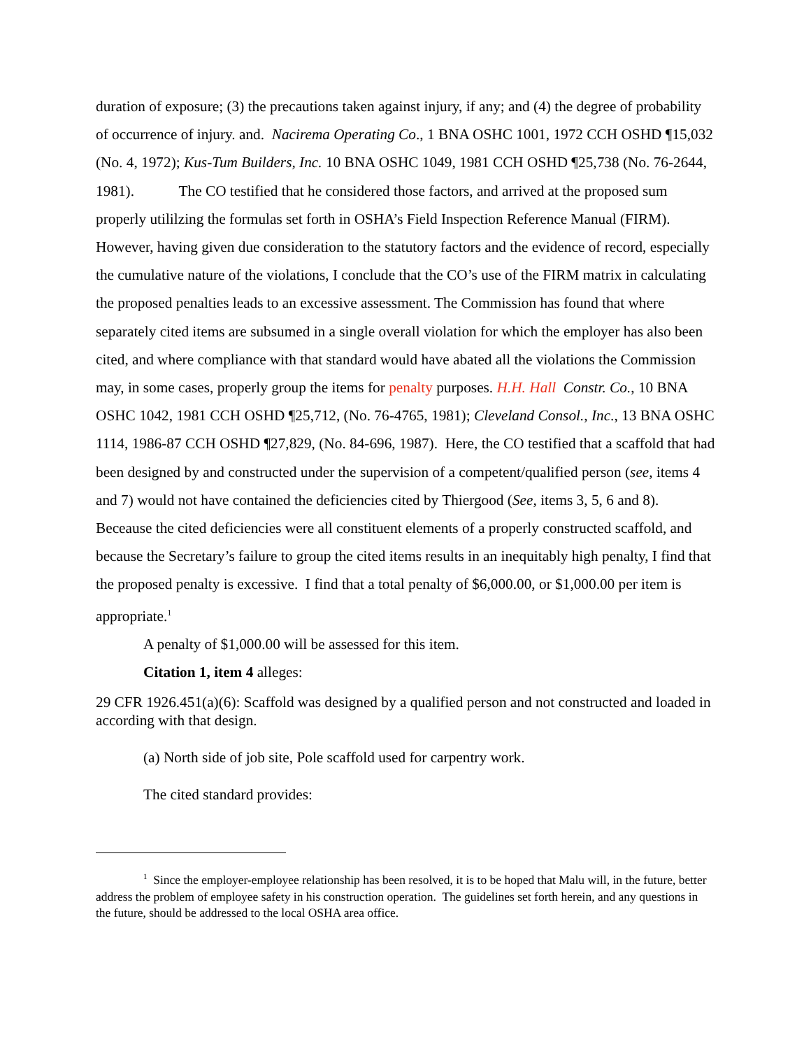duration of exposure; (3) the precautions taken against injury, if any; and (4) the degree of probability of occurrence of injury. and. Nacirema Operating Co., 1 BNA OSHC 1001, 1972 CCH OSHD ¶15,032 (No. 4, 1972); Kus-Tum Builders, Inc. 10 BNA OSHC 1049, 1981 CCH OSHD ¶25,738 (No. 76-2644, 1981). The CO testified that he considered those factors, and arrived at the proposed sum properly utililzing the formulas set forth in OSHA’s Field Inspection Reference Manual (FIRM). However, having given due consideration to the statutory factors and the evidence of record, especially the cumulative nature of the violations, I conclude that the CO’s use of the FIRM matrix in calculating the proposed penalties leads to an excessive assessment. The Commission has found that where separately cited items are subsumed in a single overall violation for which the employer has also been cited, and where compliance with that standard would have abated all the violations the Commission may, in some cases, properly group the items for penalty purposes. H.H. Hall Constr. Co., 10 BNA OSHC 1042, 1981 CCH OSHD ¶25,712, (No. 76-4765, 1981); Cleveland Consol., Inc., 13 BNA OSHC 1114, 1986-87 CCH OSHD ¶27,829, (No. 84-696, 1987). Here, the CO testified that a scaffold that had been designed by and constructed under the supervision of a competent/qualified person (see, items 4 and 7) would not have contained the deficiencies cited by Thiergood (See, items 3, 5, 6 and 8). Beceause the cited deficiencies were all constituent elements of a properly constructed scaffold, and because the Secretary’s failure to group the cited items results in an inequitably high penalty, I find that the proposed penalty is excessive. I find that a total penalty of $6,000.00, or $1,000.00 per item is appropriate.<sup>1</sup>
A penalty of $1,000.00 will be assessed for this item.
Citation 1, item 4 alleges:
29 CFR 1926.451(a)(6): Scaffold was designed by a qualified person and not constructed and loaded in according with that design.
(a) North side of job site, Pole scaffold used for carpentry work.
The cited standard provides:
<sup>1</sup> Since the employer-employee relationship has been resolved, it is to be hoped that Malu will, in the future, better address the problem of employee safety in his construction operation. The guidelines set forth herein, and any questions in the future, should be addressed to the local OSHA area office.